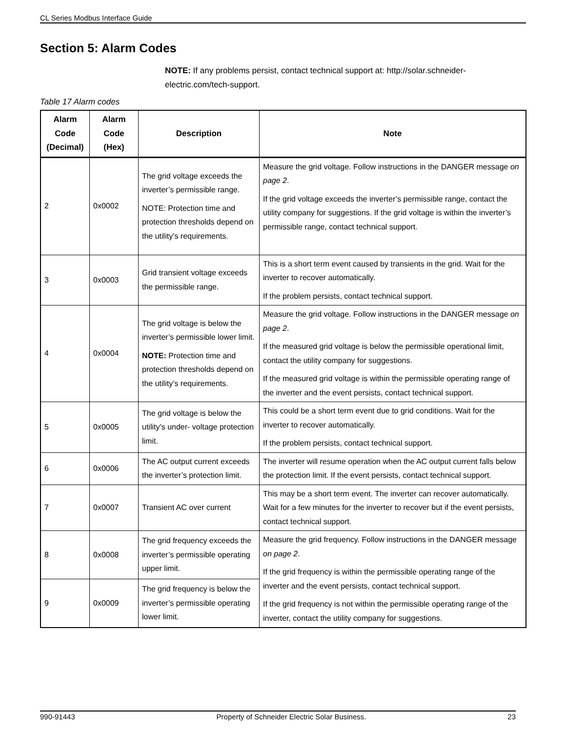CL Series Modbus Interface Guide
Section 5: Alarm Codes
NOTE: If any problems persist, contact technical support at: http://solar.schneider-electric.com/tech-support.
Table 17 Alarm codes
| Alarm Code (Decimal) | Alarm Code (Hex) | Description | Note |
| --- | --- | --- | --- |
| 2 | 0x0002 | The grid voltage exceeds the inverter’s permissible range. NOTE: Protection time and protection thresholds depend on the utility’s requirements. | Measure the grid voltage. Follow instructions in the DANGER message on page 2 . If the grid voltage exceeds the inverter’s permissible range, contact the utility company for suggestions. If the grid voltage is within the inverter’s permissible range, contact technical support. |
| 3 | 0x0003 | Grid transient voltage exceeds the permissible range. | This is a short term event caused by transients in the grid. Wait for the inverter to recover automatically. If the problem persists, contact technical support. |
| 4 | 0x0004 | The grid voltage is below the inverter’s permissible lower limit. NOTE: Protection time and protection thresholds depend on the utility’s requirements. | Measure the grid voltage. Follow instructions in the DANGER message on page 2 . If the measured grid voltage is below the permissible operational limit, contact the utility company for suggestions. If the measured grid voltage is within the permissible operating range of the inverter and the event persists, contact technical support. |
| 5 | 0x0005 | The grid voltage is below the utility’s under- voltage protection limit. | This could be a short term event due to grid conditions. Wait for the inverter to recover automatically. If the problem persists, contact technical support. |
| 6 | 0x0006 | The AC output current exceeds the inverter’s protection limit. | The inverter will resume operation when the AC output current falls below the protection limit. If the event persists, contact technical support. |
| 7 | 0x0007 | Transient AC over current | This may be a short term event. The inverter can recover automatically. Wait for a few minutes for the inverter to recover but if the event persists, contact technical support. |
| 8 | 0x0008 | The grid frequency exceeds the inverter’s permissible operating upper limit. | Measure the grid frequency. Follow instructions in the DANGER message on page 2 . If the grid frequency is within the permissible operating range of the inverter and the event persists, contact technical support. If the grid frequency is not within the permissible operating range of the inverter, contact the utility company for suggestions. |
| 9 | 0x0009 | The grid frequency is below the inverter’s permissible operating lower limit. | |
990-91443 Property of Schneider Electric Solar Business. 23